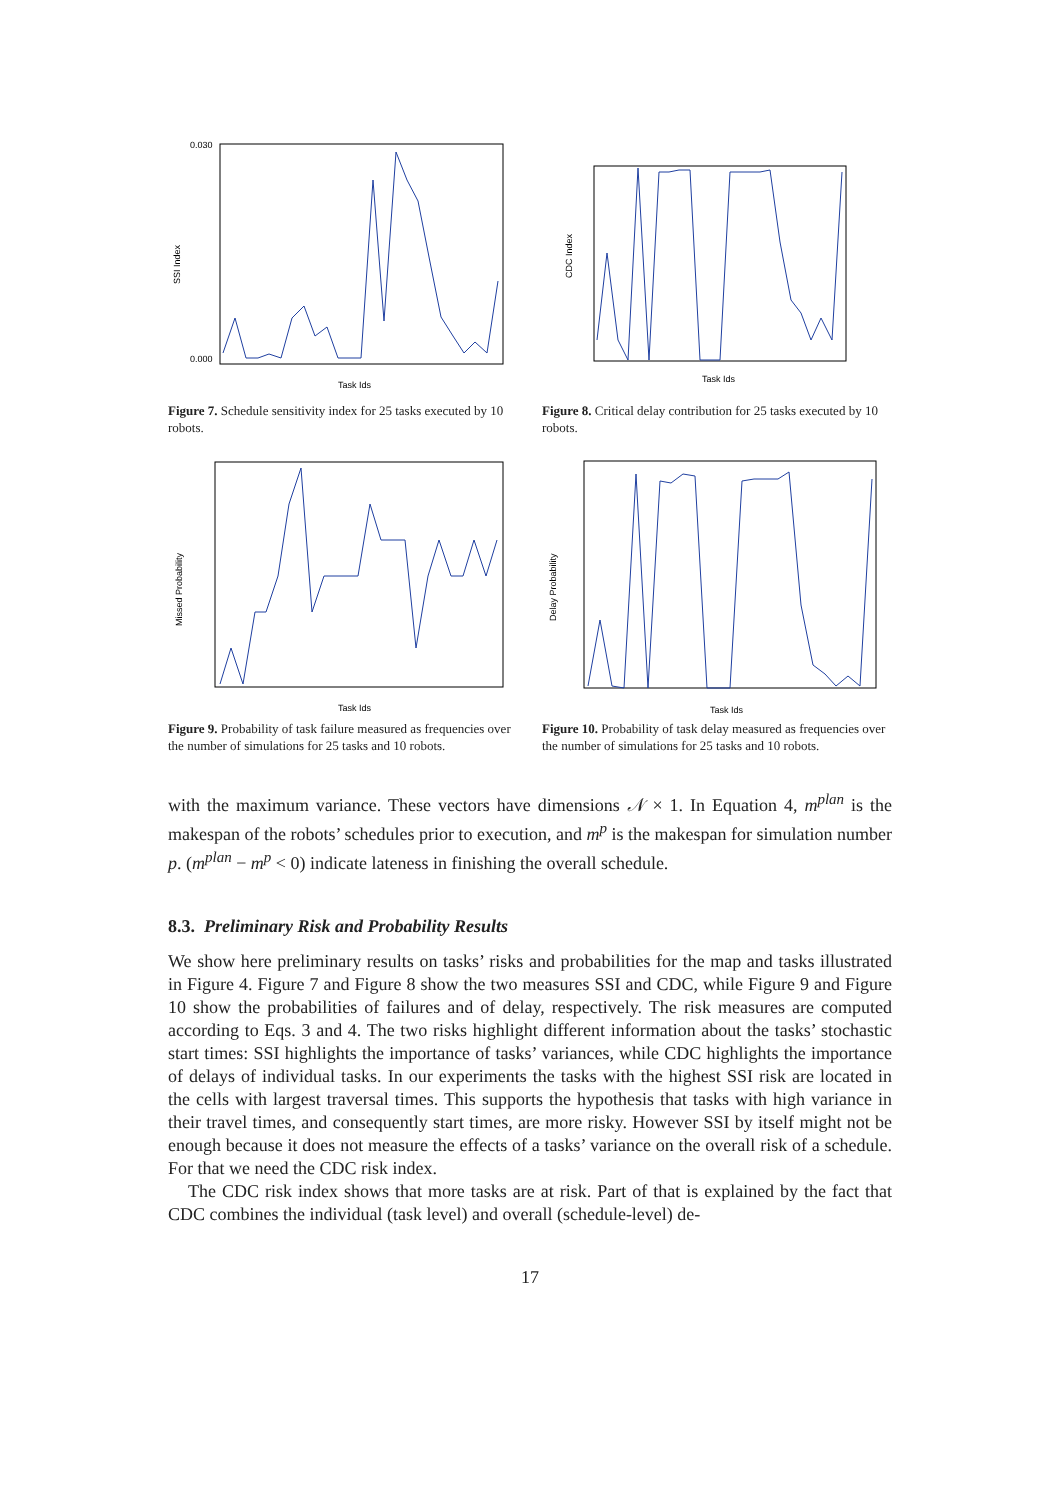SSI Index
Task Ids
0.030
0.000
Figure 7. Schedule sensitivity index for 25 tasks executed by 10 robots.
CDC Index
Task Ids
Figure 8. Critical delay contribution for 25 tasks executed by 10 robots.
Missed Probability
Task Ids
Figure 9. Probability of task failure measured as frequencies over the number of simulations for 25 tasks and 10 robots.
Delay Probability
Task Ids
Figure 10. Probability of task delay measured as frequencies over the number of simulations for 25 tasks and 10 robots.
with the maximum variance. These vectors have dimensions 𝒩 × 1. In Equation 4, m<sup>plan</sup> is the makespan of the robots’ schedules prior to execution, and m<sup>p</sup> is the makespan for simulation number p. (m<sup>plan</sup> − m<sup>p</sup> < 0) indicate lateness in finishing the overall schedule.
8.3. Preliminary Risk and Probability Results
We show here preliminary results on tasks’ risks and probabilities for the map and tasks illustrated in Figure 4. Figure 7 and Figure 8 show the two measures SSI and CDC, while Figure 9 and Figure 10 show the probabilities of failures and of delay, respectively. The risk measures are computed according to Eqs. 3 and 4. The two risks highlight different information about the tasks’ stochastic start times: SSI highlights the importance of tasks’ variances, while CDC highlights the importance of delays of individual tasks. In our experiments the tasks with the highest SSI risk are located in the cells with largest traversal times. This supports the hypothesis that tasks with high variance in their travel times, and consequently start times, are more risky. However SSI by itself might not be enough because it does not measure the effects of a tasks’ variance on the overall risk of a schedule. For that we need the CDC risk index.
The CDC risk index shows that more tasks are at risk. Part of that is explained by the fact that CDC combines the individual (task level) and overall (schedule-level) de-
17